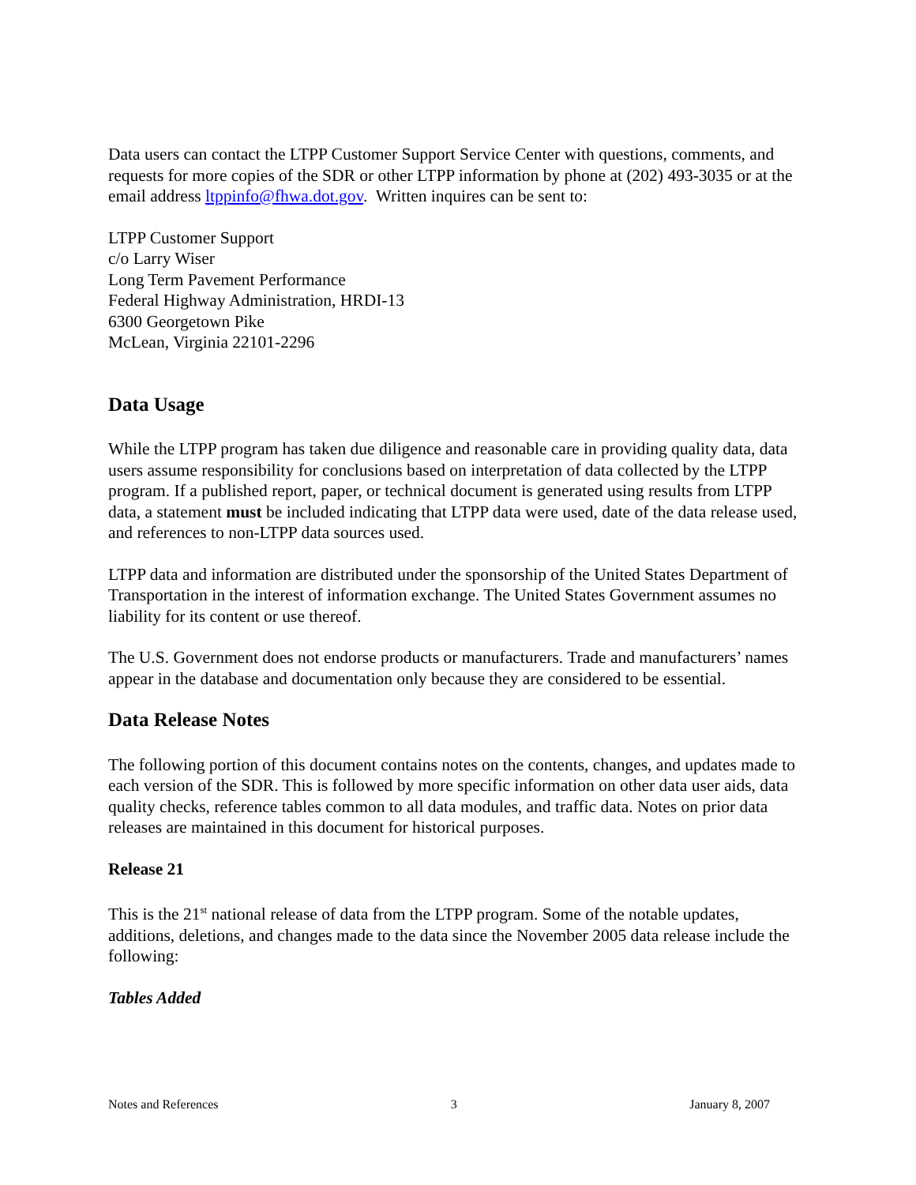Data users can contact the LTPP Customer Support Service Center with questions, comments, and requests for more copies of the SDR or other LTPP information by phone at (202) 493-3035 or at the email address ltppinfo@fhwa.dot.gov. Written inquires can be sent to:
LTPP Customer Support
c/o Larry Wiser
Long Term Pavement Performance
Federal Highway Administration, HRDI-13
6300 Georgetown Pike
McLean, Virginia 22101-2296
Data Usage
While the LTPP program has taken due diligence and reasonable care in providing quality data, data users assume responsibility for conclusions based on interpretation of data collected by the LTPP program. If a published report, paper, or technical document is generated using results from LTPP data, a statement must be included indicating that LTPP data were used, date of the data release used, and references to non-LTPP data sources used.
LTPP data and information are distributed under the sponsorship of the United States Department of Transportation in the interest of information exchange. The United States Government assumes no liability for its content or use thereof.
The U.S. Government does not endorse products or manufacturers. Trade and manufacturers’ names appear in the database and documentation only because they are considered to be essential.
Data Release Notes
The following portion of this document contains notes on the contents, changes, and updates made to each version of the SDR. This is followed by more specific information on other data user aids, data quality checks, reference tables common to all data modules, and traffic data. Notes on prior data releases are maintained in this document for historical purposes.
Release 21
This is the 21<sup>st</sup> national release of data from the LTPP program. Some of the notable updates, additions, deletions, and changes made to the data since the November 2005 data release include the following:
Tables Added
Notes and References 3 January 8, 2007